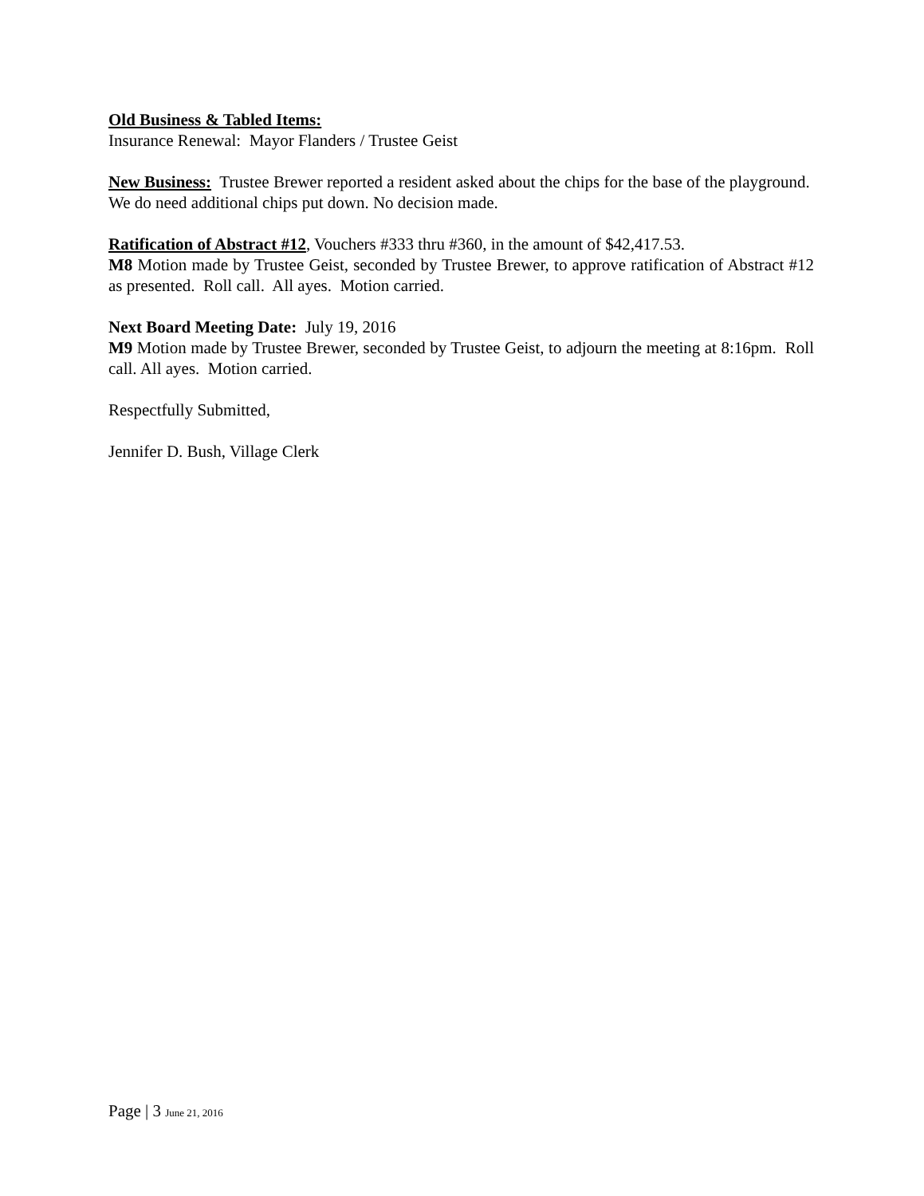Old Business & Tabled Items:
Insurance Renewal: Mayor Flanders / Trustee Geist
New Business: Trustee Brewer reported a resident asked about the chips for the base of the playground. We do need additional chips put down. No decision made.
Ratification of Abstract #12, Vouchers #333 thru #360, in the amount of $42,417.53.
M8 Motion made by Trustee Geist, seconded by Trustee Brewer, to approve ratification of Abstract #12 as presented. Roll call. All ayes. Motion carried.
Next Board Meeting Date: July 19, 2016
M9 Motion made by Trustee Brewer, seconded by Trustee Geist, to adjourn the meeting at 8:16pm. Roll call. All ayes. Motion carried.
Respectfully Submitted,
Jennifer D. Bush, Village Clerk
Page | 3 June 21, 2016